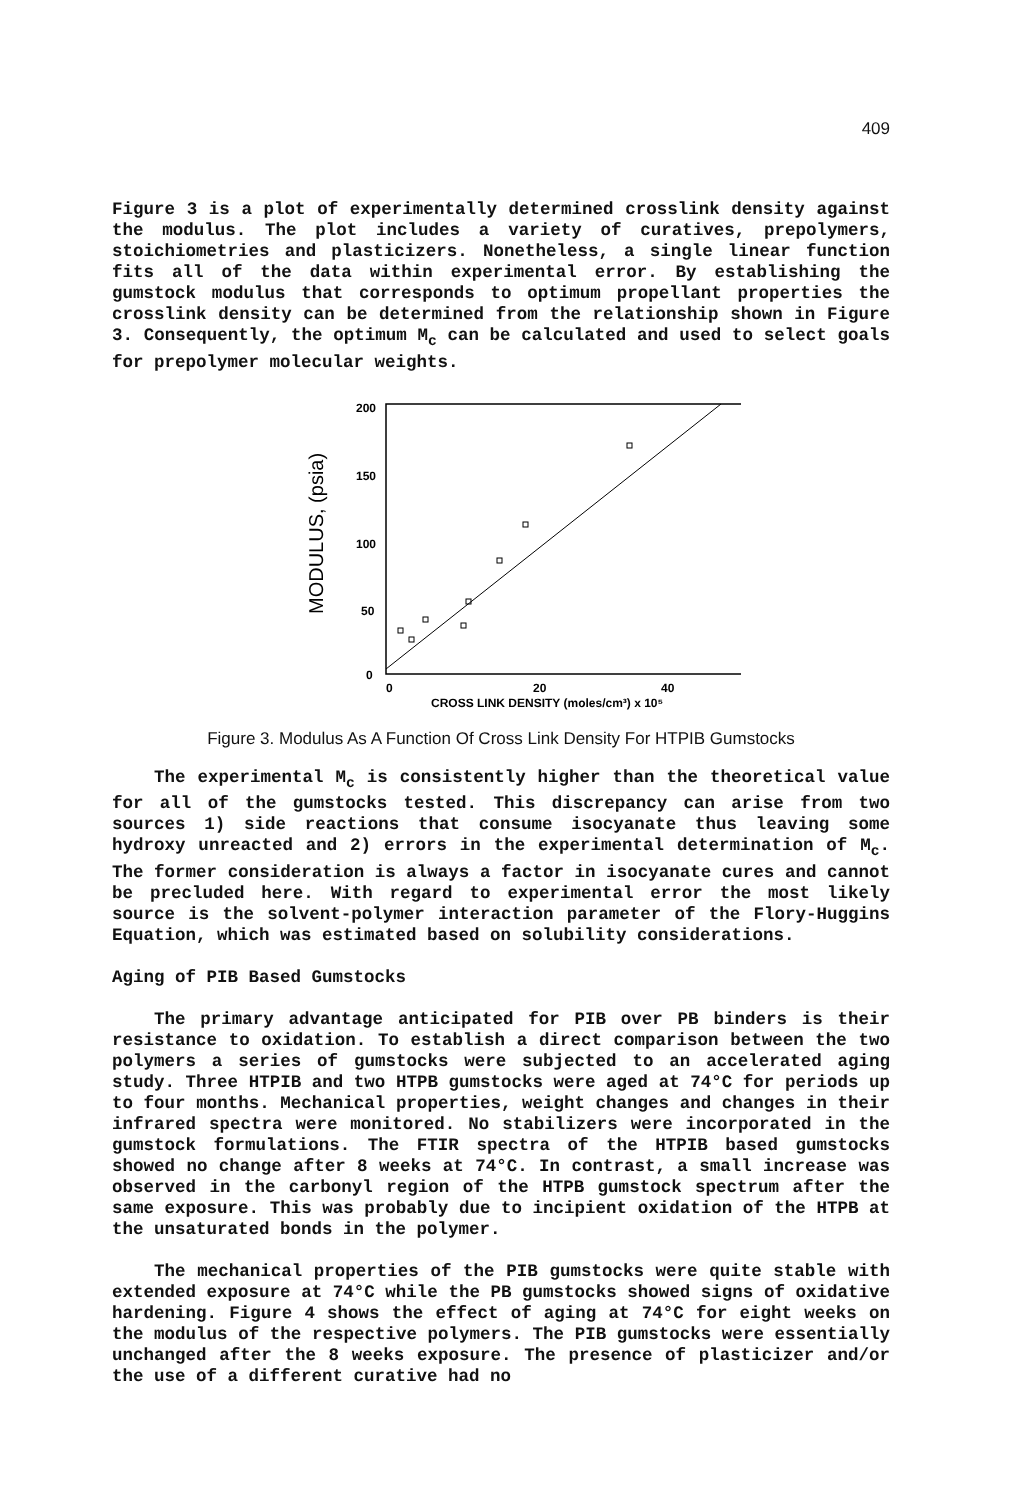409
Figure 3 is a plot of experimentally determined crosslink density against the modulus. The plot includes a variety of curatives, prepolymers, stoichiometries and plasticizers. Nonetheless, a single linear function fits all of the data within experimental error. By establishing the gumstock modulus that corresponds to optimum propellant properties the crosslink density can be determined from the relationship shown in Figure 3. Consequently, the optimum M<sub>c</sub> can be calculated and used to select goals for prepolymer molecular weights.
200
150
100
50
0
0
20
40
CROSS LINK DENSITY (moles/cm³) x 10⁵
MODULUS, (psia)
Figure 3. Modulus As A Function Of Cross Link Density For HTPIB Gumstocks
The experimental M<sub>c</sub> is consistently higher than the theoretical value for all of the gumstocks tested. This discrepancy can arise from two sources 1) side reactions that consume isocyanate thus leaving some hydroxy unreacted and 2) errors in the experimental determination of M<sub>c</sub>. The former consideration is always a factor in isocyanate cures and cannot be precluded here. With regard to experimental error the most likely source is the solvent-polymer interaction parameter of the Flory-Huggins Equation, which was estimated based on solubility considerations.
Aging of PIB Based Gumstocks
The primary advantage anticipated for PIB over PB binders is their resistance to oxidation. To establish a direct comparison between the two polymers a series of gumstocks were subjected to an accelerated aging study. Three HTPIB and two HTPB gumstocks were aged at 74°C for periods up to four months. Mechanical properties, weight changes and changes in their infrared spectra were monitored. No stabilizers were incorporated in the gumstock formulations. The FTIR spectra of the HTPIB based gumstocks showed no change after 8 weeks at 74°C. In contrast, a small increase was observed in the carbonyl region of the HTPB gumstock spectrum after the same exposure. This was probably due to incipient oxidation of the HTPB at the unsaturated bonds in the polymer.
The mechanical properties of the PIB gumstocks were quite stable with extended exposure at 74°C while the PB gumstocks showed signs of oxidative hardening. Figure 4 shows the effect of aging at 74°C for eight weeks on the modulus of the respective polymers. The PIB gumstocks were essentially unchanged after the 8 weeks exposure. The presence of plasticizer and/or the use of a different curative had no